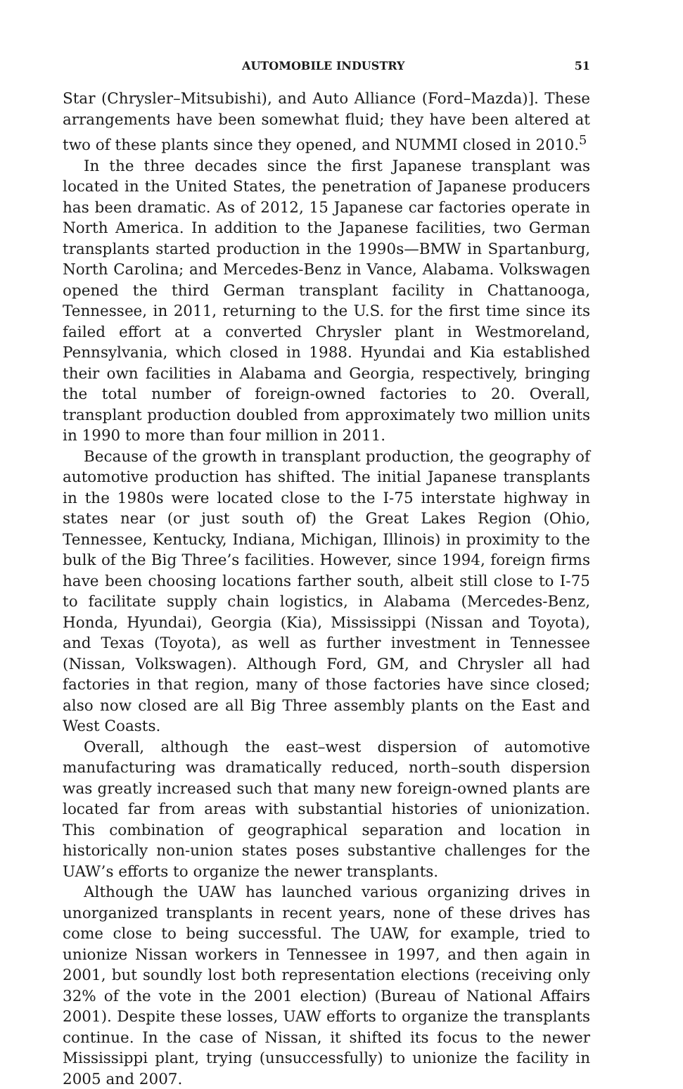AUTOMOBILE INDUSTRY 51
Star (Chrysler–Mitsubishi), and Auto Alliance (Ford–Mazda)]. These arrangements have been somewhat fluid; they have been altered at two of these plants since they opened, and NUMMI closed in 2010.<sup>5</sup>
In the three decades since the first Japanese transplant was located in the United States, the penetration of Japanese producers has been dramatic. As of 2012, 15 Japanese car factories operate in North America. In addition to the Japanese facilities, two German transplants started production in the 1990s—BMW in Spartanburg, North Carolina; and Mercedes-Benz in Vance, Alabama. Volkswagen opened the third German transplant facility in Chattanooga, Tennessee, in 2011, returning to the U.S. for the first time since its failed effort at a converted Chrysler plant in Westmoreland, Pennsylvania, which closed in 1988. Hyundai and Kia established their own facilities in Alabama and Georgia, respectively, bringing the total number of foreign-owned factories to 20. Overall, transplant production doubled from approximately two million units in 1990 to more than four million in 2011.
Because of the growth in transplant production, the geography of automotive production has shifted. The initial Japanese transplants in the 1980s were located close to the I-75 interstate highway in states near (or just south of) the Great Lakes Region (Ohio, Tennessee, Kentucky, Indiana, Michigan, Illinois) in proximity to the bulk of the Big Three’s facilities. However, since 1994, foreign firms have been choosing locations farther south, albeit still close to I-75 to facilitate supply chain logistics, in Alabama (Mercedes-Benz, Honda, Hyundai), Georgia (Kia), Mississippi (Nissan and Toyota), and Texas (Toyota), as well as further investment in Tennessee (Nissan, Volkswagen). Although Ford, GM, and Chrysler all had factories in that region, many of those factories have since closed; also now closed are all Big Three assembly plants on the East and West Coasts.
Overall, although the east–west dispersion of automotive manufacturing was dramatically reduced, north–south dispersion was greatly increased such that many new foreign-owned plants are located far from areas with substantial histories of unionization. This combination of geographical separation and location in historically non-union states poses substantive challenges for the UAW’s efforts to organize the newer transplants.
Although the UAW has launched various organizing drives in unorganized transplants in recent years, none of these drives has come close to being successful. The UAW, for example, tried to unionize Nissan workers in Tennessee in 1997, and then again in 2001, but soundly lost both representation elections (receiving only 32% of the vote in the 2001 election) (Bureau of National Affairs 2001). Despite these losses, UAW efforts to organize the transplants continue. In the case of Nissan, it shifted its focus to the newer Mississippi plant, trying (unsuccessfully) to unionize the facility in 2005 and 2007.